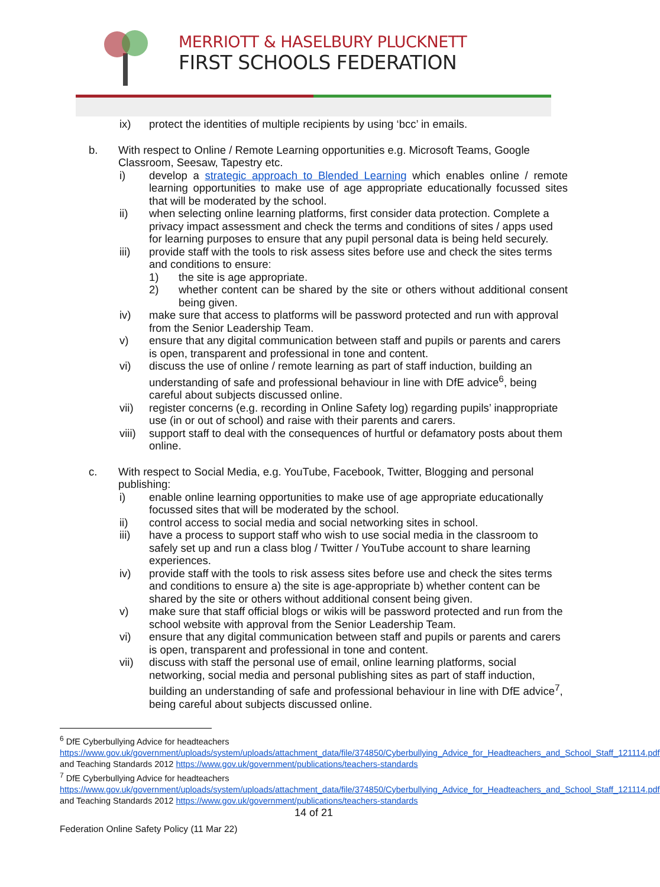MERRIOTT & HASELBURY PLUCKNETT
FIRST SCHOOLS FEDERATION
ix) protect the identities of multiple recipients by using ‘bcc’ in emails.
b. With respect to Online / Remote Learning opportunities e.g. Microsoft Teams, Google Classroom, Seesaw, Tapestry etc.
i) develop a strategic approach to Blended Learning which enables online / remote learning opportunities to make use of age appropriate educationally focussed sites that will be moderated by the school.
ii) when selecting online learning platforms, first consider data protection. Complete a privacy impact assessment and check the terms and conditions of sites / apps used for learning purposes to ensure that any pupil personal data is being held securely.
iii) provide staff with the tools to risk assess sites before use and check the sites terms and conditions to ensure:
1) the site is age appropriate.
2) whether content can be shared by the site or others without additional consent being given.
iv) make sure that access to platforms will be password protected and run with approval from the Senior Leadership Team.
v) ensure that any digital communication between staff and pupils or parents and carers is open, transparent and professional in tone and content.
vi) discuss the use of online / remote learning as part of staff induction, building an understanding of safe and professional behaviour in line with DfE advice<sup>6</sup>, being careful about subjects discussed online.
vii) register concerns (e.g. recording in Online Safety log) regarding pupils’ inappropriate use (in or out of school) and raise with their parents and carers.
viii) support staff to deal with the consequences of hurtful or defamatory posts about them online.
c. With respect to Social Media, e.g. YouTube, Facebook, Twitter, Blogging and personal publishing:
i) enable online learning opportunities to make use of age appropriate educationally focussed sites that will be moderated by the school.
ii) control access to social media and social networking sites in school.
iii) have a process to support staff who wish to use social media in the classroom to safely set up and run a class blog / Twitter / YouTube account to share learning experiences.
iv) provide staff with the tools to risk assess sites before use and check the sites terms and conditions to ensure a) the site is age-appropriate b) whether content can be shared by the site or others without additional consent being given.
v) make sure that staff official blogs or wikis will be password protected and run from the school website with approval from the Senior Leadership Team.
vi) ensure that any digital communication between staff and pupils or parents and carers is open, transparent and professional in tone and content.
vii) discuss with staff the personal use of email, online learning platforms, social networking, social media and personal publishing sites as part of staff induction, building an understanding of safe and professional behaviour in line with DfE advice<sup>7</sup>, being careful about subjects discussed online.
<sup>6</sup> DfE Cyberbullying Advice for headteachers
https://www.gov.uk/government/uploads/system/uploads/attachment_data/file/374850/Cyberbullying_Advice_for_Headteachers_and_School_Staff_121114.pdf and Teaching Standards 2012 https://www.gov.uk/government/publications/teachers-standards
<sup>7</sup> DfE Cyberbullying Advice for headteachers
https://www.gov.uk/government/uploads/system/uploads/attachment_data/file/374850/Cyberbullying_Advice_for_Headteachers_and_School_Staff_121114.pdf and Teaching Standards 2012 https://www.gov.uk/government/publications/teachers-standards
14 of 21
Federation Online Safety Policy (11 Mar 22)